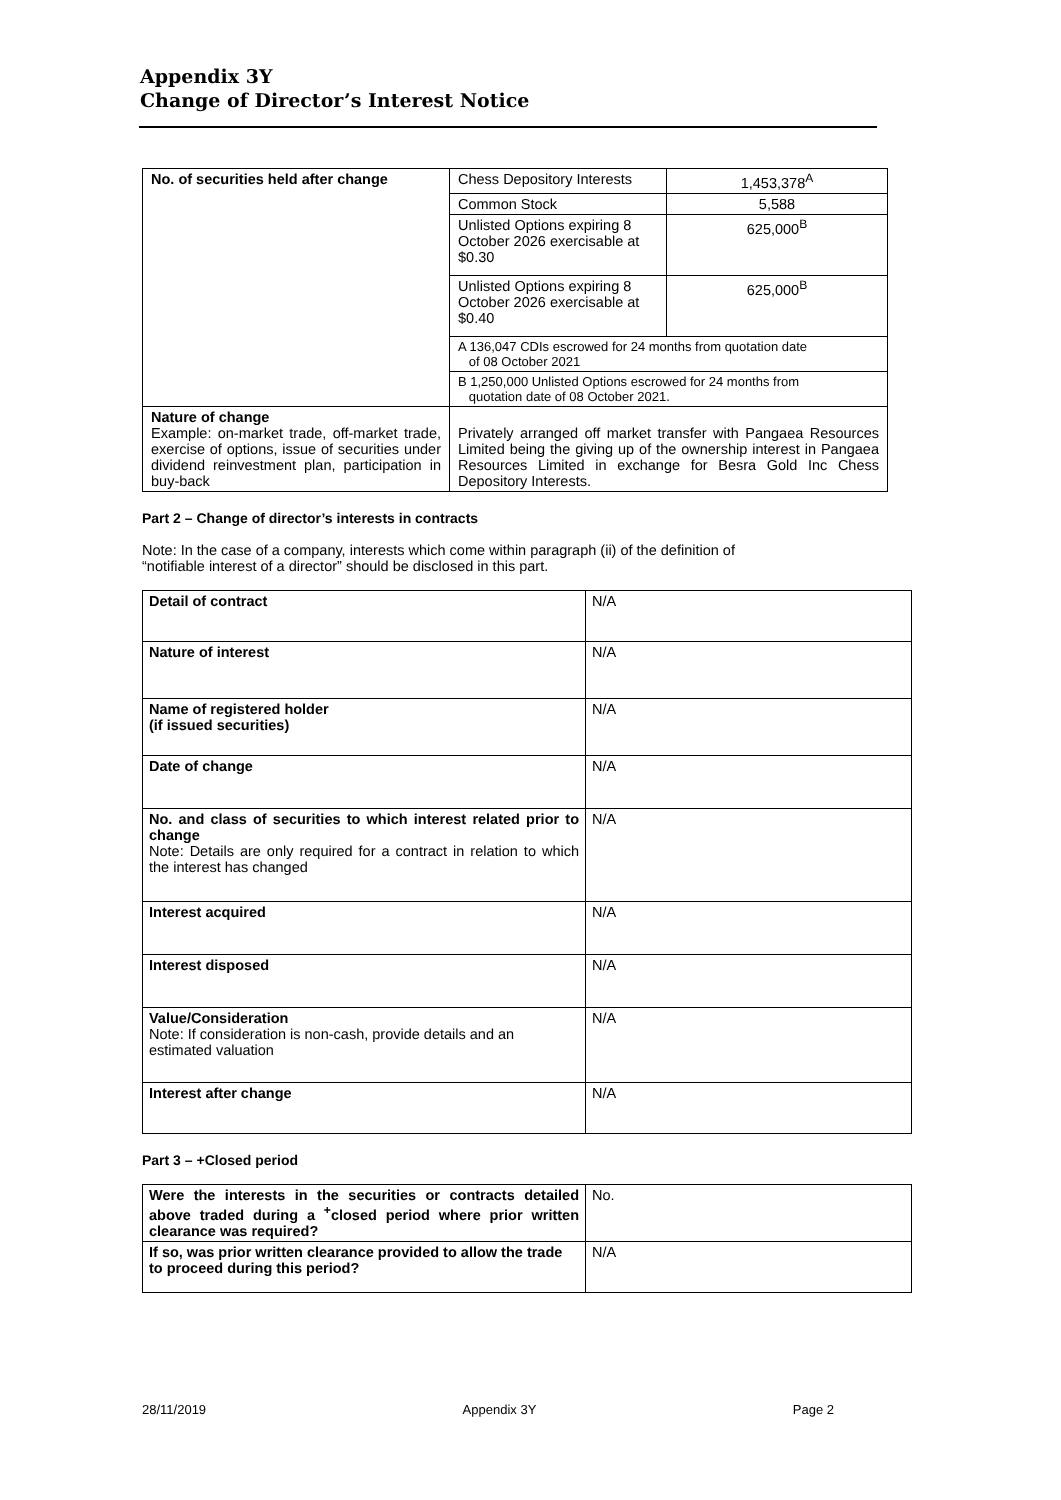Appendix 3Y
Change of Director’s Interest Notice
| No. of securities held after change | Chess Depository Interests | 1,453,378<sup>A</sup> |
| | Common Stock | 5,588 |
| | Unlisted Options expiring 8 October 2026 exercisable at $0.30 | 625,000<sup>B</sup> |
| | Unlisted Options expiring 8 October 2026 exercisable at $0.40 | 625,000<sup>B</sup> |
| | A 136,047 CDIs escrowed for 24 months from quotation date of 08 October 2021 | |
| | B 1,250,000 Unlisted Options escrowed for 24 months from quotation date of 08 October 2021. | |
| Nature of change Example: on-market trade, off-market trade, exercise of options, issue of securities under dividend reinvestment plan, participation in buy-back | Privately arranged off market transfer with Pangaea Resources Limited being the giving up of the ownership interest in Pangaea Resources Limited in exchange for Besra Gold Inc Chess Depository Interests. | |
Part 2 – Change of director’s interests in contracts
Note: In the case of a company, interests which come within paragraph (ii) of the definition of
“notifiable interest of a director” should be disclosed in this part.
| Detail of contract | N/A |
| Nature of interest | N/A |
| Name of registered holder (if issued securities) | N/A |
| Date of change | N/A |
| No. and class of securities to which interest related prior to change Note: Details are only required for a contract in relation to which the interest has changed | N/A |
| Interest acquired | N/A |
| Interest disposed | N/A |
| Value/Consideration Note: If consideration is non-cash, provide details and an estimated valuation | N/A |
| Interest after change | N/A |
Part 3 – +Closed period
| Were the interests in the securities or contracts detailed above traded during a <sup>+</sup>closed period where prior written clearance was required? | No. |
| If so, was prior written clearance provided to allow the trade to proceed during this period? | N/A |
28/11/2019 Appendix 3Y Page 2